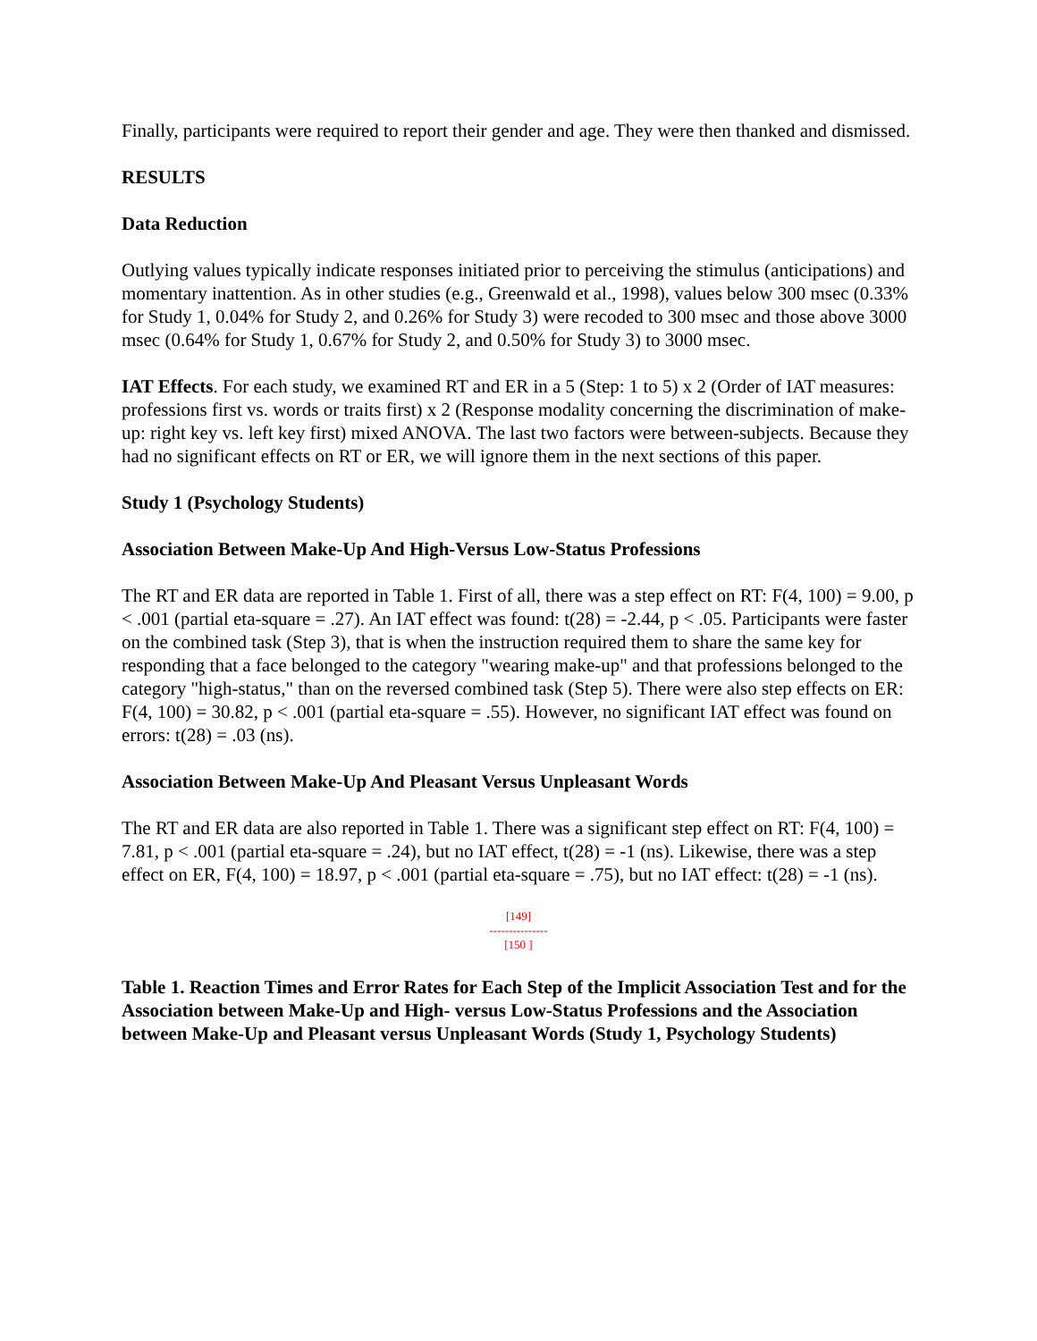Finally, participants were required to report their gender and age. They were then thanked and dismissed.
RESULTS
Data Reduction
Outlying values typically indicate responses initiated prior to perceiving the stimulus (anticipations) and momentary inattention. As in other studies (e.g., Greenwald et al., 1998), values below 300 msec (0.33% for Study 1, 0.04% for Study 2, and 0.26% for Study 3) were recoded to 300 msec and those above 3000 msec (0.64% for Study 1, 0.67% for Study 2, and 0.50% for Study 3) to 3000 msec.
IAT Effects. For each study, we examined RT and ER in a 5 (Step: 1 to 5) x 2 (Order of IAT measures: professions first vs. words or traits first) x 2 (Response modality concerning the discrimination of make-up: right key vs. left key first) mixed ANOVA. The last two factors were between-subjects. Because they had no significant effects on RT or ER, we will ignore them in the next sections of this paper.
Study 1 (Psychology Students)
Association Between Make-Up And High-Versus Low-Status Professions
The RT and ER data are reported in Table 1. First of all, there was a step effect on RT: F(4, 100) = 9.00, p < .001 (partial eta-square = .27). An IAT effect was found: t(28) = -2.44, p < .05. Participants were faster on the combined task (Step 3), that is when the instruction required them to share the same key for responding that a face belonged to the category "wearing make-up" and that professions belonged to the category "high-status," than on the reversed combined task (Step 5). There were also step effects on ER: F(4, 100) = 30.82, p < .001 (partial eta-square = .55). However, no significant IAT effect was found on errors: t(28) = .03 (ns).
Association Between Make-Up And Pleasant Versus Unpleasant Words
The RT and ER data are also reported in Table 1. There was a significant step effect on RT: F(4, 100) = 7.81, p < .001 (partial eta-square = .24), but no IAT effect, t(28) = -1 (ns). Likewise, there was a step effect on ER, F(4, 100) = 18.97, p < .001 (partial eta-square = .75), but no IAT effect: t(28) = -1 (ns).
[149]
---------------
[150 ]
Table 1. Reaction Times and Error Rates for Each Step of the Implicit Association Test and for the Association between Make-Up and High- versus Low-Status Professions and the Association between Make-Up and Pleasant versus Unpleasant Words (Study 1, Psychology Students)